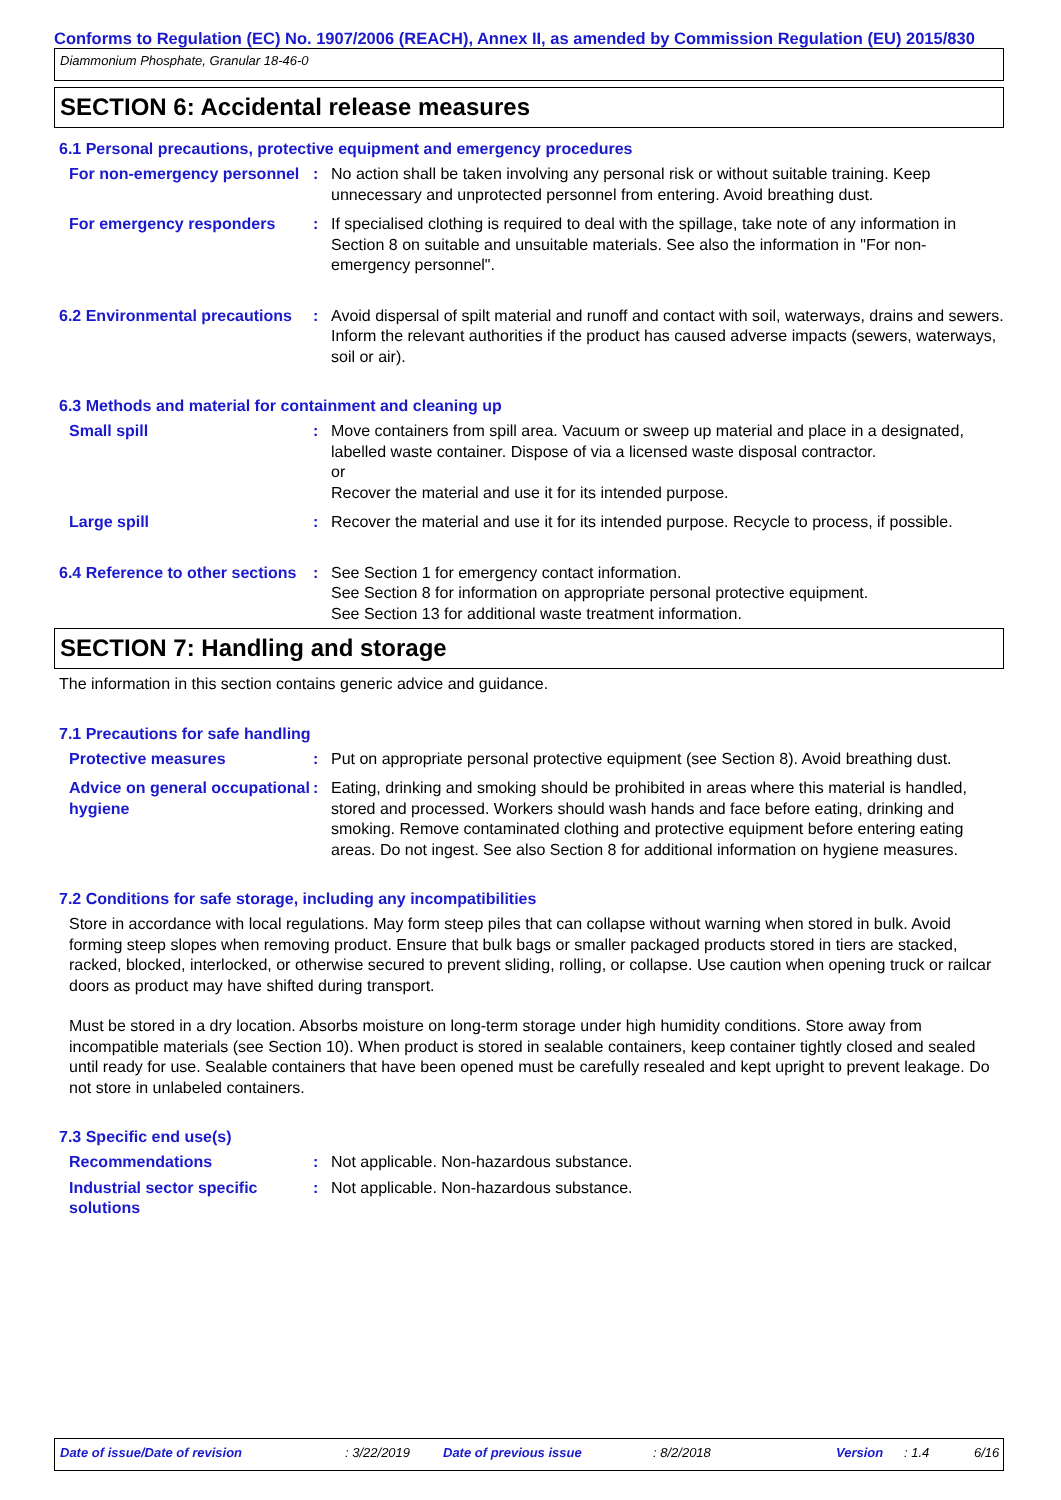Conforms to Regulation (EC) No. 1907/2006 (REACH), Annex II, as amended by Commission Regulation (EU) 2015/830
Diammonium Phosphate, Granular 18-46-0
SECTION 6: Accidental release measures
6.1 Personal precautions, protective equipment and emergency procedures
For non-emergency personnel
: No action shall be taken involving any personal risk or without suitable training. Keep unnecessary and unprotected personnel from entering. Avoid breathing dust.
For emergency responders : If specialised clothing is required to deal with the spillage, take note of any information in Section 8 on suitable and unsuitable materials. See also the information in "For non-emergency personnel".
6.2 Environmental precautions
: Avoid dispersal of spilt material and runoff and contact with soil, waterways, drains and sewers. Inform the relevant authorities if the product has caused adverse impacts (sewers, waterways, soil or air).
6.3 Methods and material for containment and cleaning up
Small spill : Move containers from spill area. Vacuum or sweep up material and place in a designated, labelled waste container. Dispose of via a licensed waste disposal contractor.
or
Recover the material and use it for its intended purpose.
Large spill : Recover the material and use it for its intended purpose. Recycle to process, if possible.
6.4 Reference to other sections
: See Section 1 for emergency contact information.
See Section 8 for information on appropriate personal protective equipment.
See Section 13 for additional waste treatment information.
SECTION 7: Handling and storage
The information in this section contains generic advice and guidance.
7.1 Precautions for safe handling
Protective measures : Put on appropriate personal protective equipment (see Section 8). Avoid breathing dust.
Advice on general occupational hygiene
: Eating, drinking and smoking should be prohibited in areas where this material is handled, stored and processed. Workers should wash hands and face before eating, drinking and smoking. Remove contaminated clothing and protective equipment before entering eating areas. Do not ingest. See also Section 8 for additional information on hygiene measures.
7.2 Conditions for safe storage, including any incompatibilities
Store in accordance with local regulations. May form steep piles that can collapse without warning when stored in bulk. Avoid forming steep slopes when removing product. Ensure that bulk bags or smaller packaged products stored in tiers are stacked, racked, blocked, interlocked, or otherwise secured to prevent sliding, rolling, or collapse. Use caution when opening truck or railcar doors as product may have shifted during transport.
Must be stored in a dry location. Absorbs moisture on long-term storage under high humidity conditions. Store away from incompatible materials (see Section 10). When product is stored in sealable containers, keep container tightly closed and sealed until ready for use. Sealable containers that have been opened must be carefully resealed and kept upright to prevent leakage. Do not store in unlabeled containers.
7.3 Specific end use(s)
Recommendations : Not applicable. Non-hazardous substance.
Industrial sector specific solutions
: Not applicable. Non-hazardous substance.
Date of issue/Date of revision : 3/22/2019 Date of previous issue : 8/2/2018 Version : 1.4 6/16